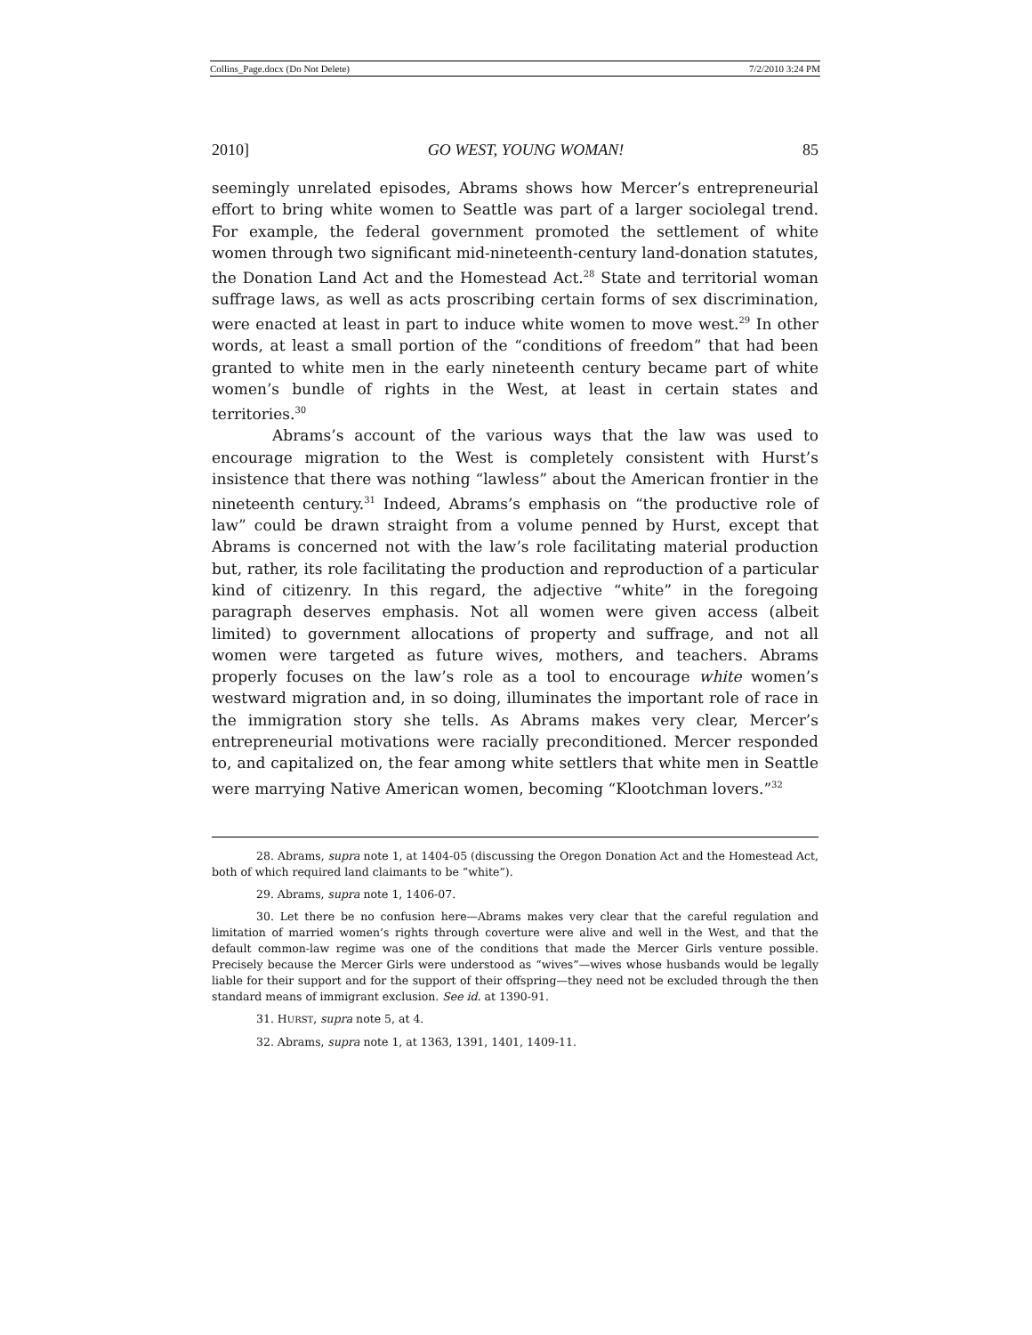Collins_Page.docx (Do Not Delete) 7/2/2010 3:24 PM
2010] GO WEST, YOUNG WOMAN! 85
seemingly unrelated episodes, Abrams shows how Mercer’s entrepreneurial effort to bring white women to Seattle was part of a larger sociolegal trend. For example, the federal government promoted the settlement of white women through two significant mid-nineteenth-century land-donation statutes, the Donation Land Act and the Homestead Act.<sup>28</sup> State and territorial woman suffrage laws, as well as acts proscribing certain forms of sex discrimination, were enacted at least in part to induce white women to move west.<sup>29</sup> In other words, at least a small portion of the “conditions of freedom” that had been granted to white men in the early nineteenth century became part of white women’s bundle of rights in the West, at least in certain states and territories.<sup>30</sup>
Abrams’s account of the various ways that the law was used to encourage migration to the West is completely consistent with Hurst’s insistence that there was nothing “lawless” about the American frontier in the nineteenth century.<sup>31</sup> Indeed, Abrams’s emphasis on “the productive role of law” could be drawn straight from a volume penned by Hurst, except that Abrams is concerned not with the law’s role facilitating material production but, rather, its role facilitating the production and reproduction of a particular kind of citizenry. In this regard, the adjective “white” in the foregoing paragraph deserves emphasis. Not all women were given access (albeit limited) to government allocations of property and suffrage, and not all women were targeted as future wives, mothers, and teachers. Abrams properly focuses on the law’s role as a tool to encourage white women’s westward migration and, in so doing, illuminates the important role of race in the immigration story she tells. As Abrams makes very clear, Mercer’s entrepreneurial motivations were racially preconditioned. Mercer responded to, and capitalized on, the fear among white settlers that white men in Seattle were marrying Native American women, becoming “Klootchman lovers.”<sup>32</sup>
28. Abrams, supra note 1, at 1404-05 (discussing the Oregon Donation Act and the Homestead Act, both of which required land claimants to be “white”).
29. Abrams, supra note 1, 1406-07.
30. Let there be no confusion here—Abrams makes very clear that the careful regulation and limitation of married women’s rights through coverture were alive and well in the West, and that the default common-law regime was one of the conditions that made the Mercer Girls venture possible. Precisely because the Mercer Girls were understood as “wives”—wives whose husbands would be legally liable for their support and for the support of their offspring—they need not be excluded through the then standard means of immigrant exclusion. See id. at 1390-91.
31. HURST, supra note 5, at 4.
32. Abrams, supra note 1, at 1363, 1391, 1401, 1409-11.